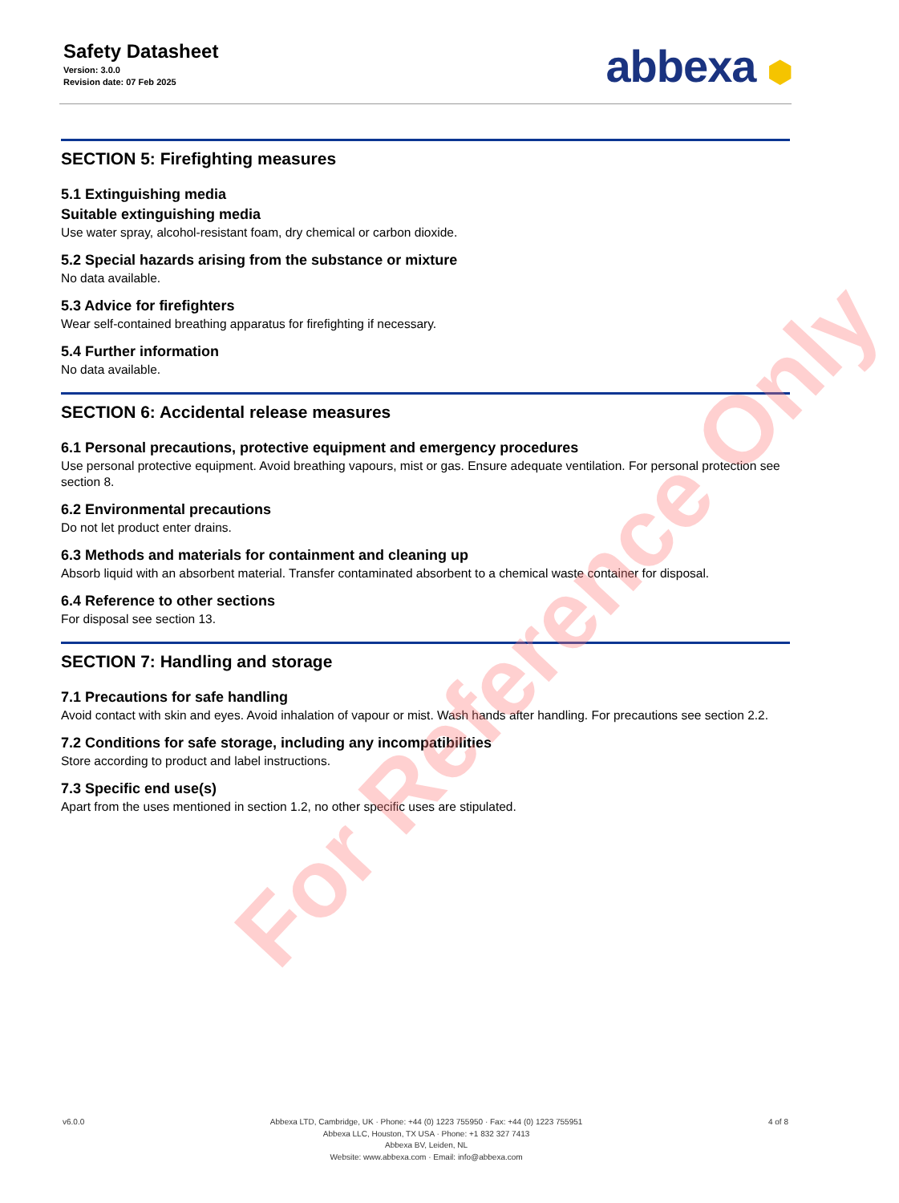Safety Datasheet
Version: 3.0.0
Revision date: 07 Feb 2025
abbexa ⬢
SECTION 5: Firefighting measures
5.1 Extinguishing media
Suitable extinguishing media
Use water spray, alcohol-resistant foam, dry chemical or carbon dioxide.
5.2 Special hazards arising from the substance or mixture
No data available.
5.3 Advice for firefighters
Wear self-contained breathing apparatus for firefighting if necessary.
5.4 Further information
No data available.
SECTION 6: Accidental release measures
6.1 Personal precautions, protective equipment and emergency procedures
Use personal protective equipment. Avoid breathing vapours, mist or gas. Ensure adequate ventilation. For personal protection see section 8.
6.2 Environmental precautions
Do not let product enter drains.
6.3 Methods and materials for containment and cleaning up
Absorb liquid with an absorbent material. Transfer contaminated absorbent to a chemical waste container for disposal.
6.4 Reference to other sections
For disposal see section 13.
SECTION 7: Handling and storage
7.1 Precautions for safe handling
Avoid contact with skin and eyes. Avoid inhalation of vapour or mist. Wash hands after handling. For precautions see section 2.2.
7.2 Conditions for safe storage, including any incompatibilities
Store according to product and label instructions.
7.3 Specific end use(s)
Apart from the uses mentioned in section 1.2, no other specific uses are stipulated.
For Reference Only
v6.0.0 Abbexa LTD, Cambridge, UK · Phone: +44 (0) 1223 755950 · Fax: +44 (0) 1223 755951
Abbexa LLC, Houston, TX USA · Phone: +1 832 327 7413
Abbexa BV, Leiden, NL
Website: www.abbexa.com · Email: info@abbexa.com
4 of 8